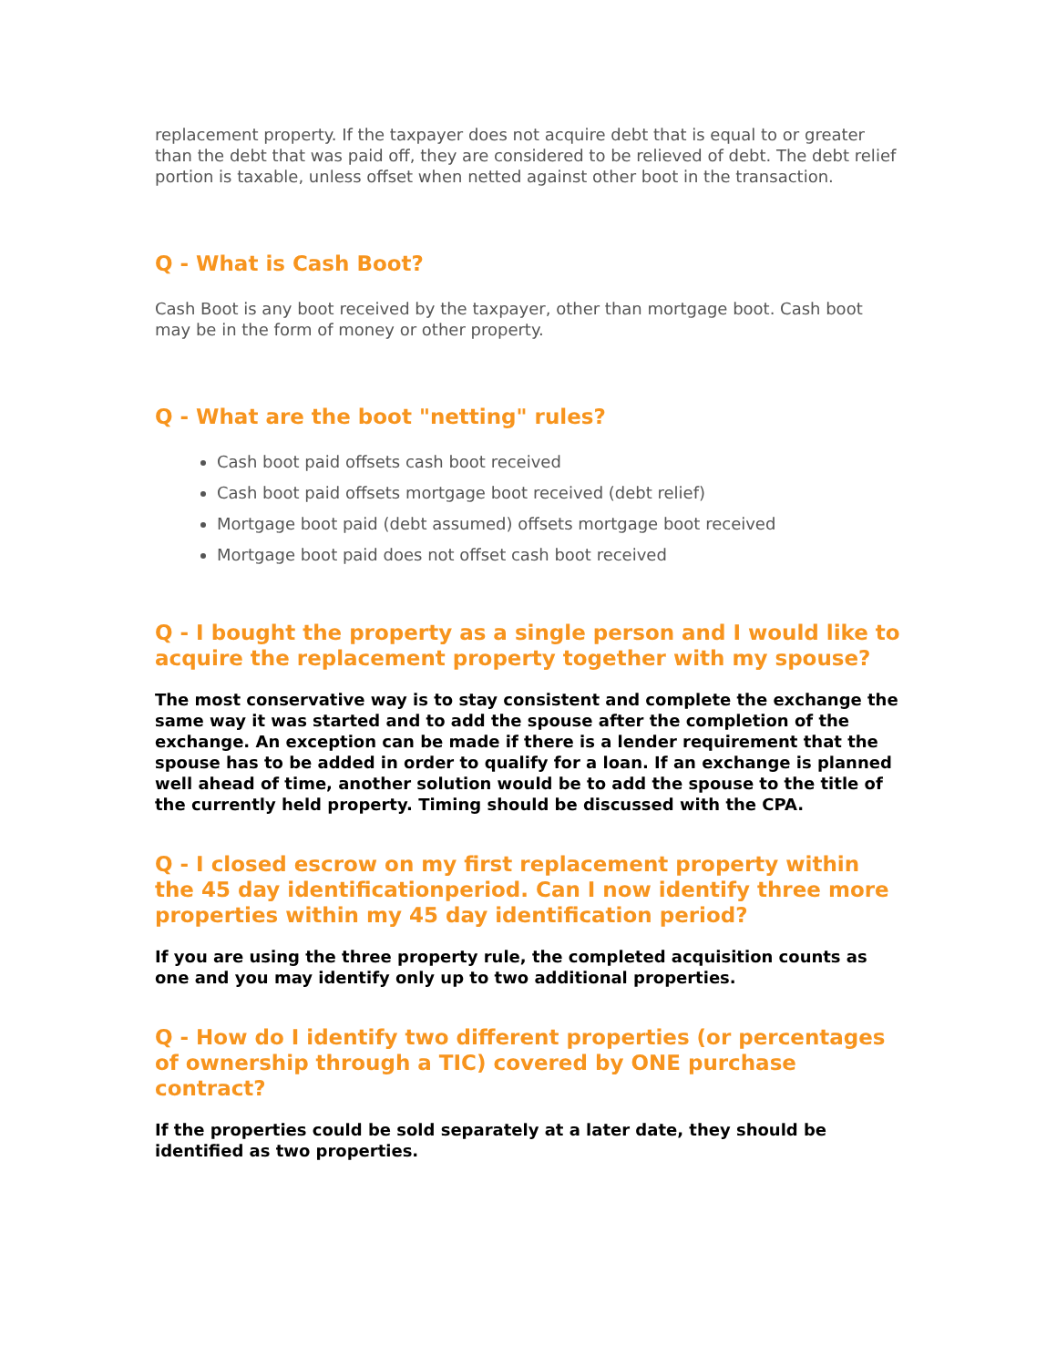replacement property. If the taxpayer does not acquire debt that is equal to or greater than the debt that was paid off, they are considered to be relieved of debt. The debt relief portion is taxable, unless offset when netted against other boot in the transaction.
Q - What is Cash Boot?
Cash Boot is any boot received by the taxpayer, other than mortgage boot. Cash boot may be in the form of money or other property.
Q - What are the boot "netting" rules?
Cash boot paid offsets cash boot received
Cash boot paid offsets mortgage boot received (debt relief)
Mortgage boot paid (debt assumed) offsets mortgage boot received
Mortgage boot paid does not offset cash boot received
Q - I bought the property as a single person and I would like to acquire the replacement property together with my spouse?
The most conservative way is to stay consistent and complete the exchange the same way it was started and to add the spouse after the completion of the exchange. An exception can be made if there is a lender requirement that the spouse has to be added in order to qualify for a loan. If an exchange is planned well ahead of time, another solution would be to add the spouse to the title of the currently held property. Timing should be discussed with the CPA.
Q - I closed escrow on my first replacement property within the 45 day identificationperiod. Can I now identify three more properties within my 45 day identification period?
If you are using the three property rule, the completed acquisition counts as one and you may identify only up to two additional properties.
Q - How do I identify two different properties (or percentages of ownership through a TIC) covered by ONE purchase contract?
If the properties could be sold separately at a later date, they should be identified as two properties.